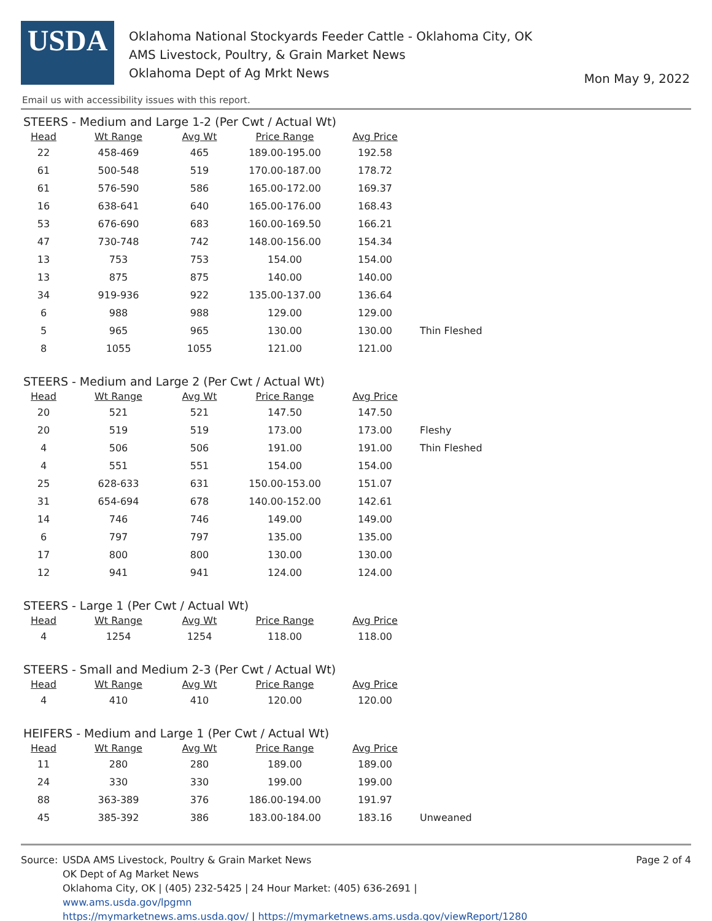USDA
Oklahoma National Stockyards Feeder Cattle - Oklahoma City, OK
AMS Livestock, Poultry, & Grain Market News
Oklahoma Dept of Ag Mrkt News
Mon May 9, 2022
Email us with accessibility issues with this report.
STEERS - Medium and Large 1-2 (Per Cwt / Actual Wt)
| Head | Wt Range | Avg Wt | Price Range | Avg Price | |
| --- | --- | --- | --- | --- | --- |
| 22 | 458-469 | 465 | 189.00-195.00 | 192.58 | |
| 61 | 500-548 | 519 | 170.00-187.00 | 178.72 | |
| 61 | 576-590 | 586 | 165.00-172.00 | 169.37 | |
| 16 | 638-641 | 640 | 165.00-176.00 | 168.43 | |
| 53 | 676-690 | 683 | 160.00-169.50 | 166.21 | |
| 47 | 730-748 | 742 | 148.00-156.00 | 154.34 | |
| 13 | 753 | 753 | 154.00 | 154.00 | |
| 13 | 875 | 875 | 140.00 | 140.00 | |
| 34 | 919-936 | 922 | 135.00-137.00 | 136.64 | |
| 6 | 988 | 988 | 129.00 | 129.00 | |
| 5 | 965 | 965 | 130.00 | 130.00 | Thin Fleshed |
| 8 | 1055 | 1055 | 121.00 | 121.00 | |
STEERS - Medium and Large 2 (Per Cwt / Actual Wt)
| Head | Wt Range | Avg Wt | Price Range | Avg Price | |
| --- | --- | --- | --- | --- | --- |
| 20 | 521 | 521 | 147.50 | 147.50 | |
| 20 | 519 | 519 | 173.00 | 173.00 | Fleshy |
| 4 | 506 | 506 | 191.00 | 191.00 | Thin Fleshed |
| 4 | 551 | 551 | 154.00 | 154.00 | |
| 25 | 628-633 | 631 | 150.00-153.00 | 151.07 | |
| 31 | 654-694 | 678 | 140.00-152.00 | 142.61 | |
| 14 | 746 | 746 | 149.00 | 149.00 | |
| 6 | 797 | 797 | 135.00 | 135.00 | |
| 17 | 800 | 800 | 130.00 | 130.00 | |
| 12 | 941 | 941 | 124.00 | 124.00 | |
STEERS - Large 1 (Per Cwt / Actual Wt)
| Head | Wt Range | Avg Wt | Price Range | Avg Price | |
| --- | --- | --- | --- | --- | --- |
| 4 | 1254 | 1254 | 118.00 | 118.00 | |
STEERS - Small and Medium 2-3 (Per Cwt / Actual Wt)
| Head | Wt Range | Avg Wt | Price Range | Avg Price | |
| --- | --- | --- | --- | --- | --- |
| 4 | 410 | 410 | 120.00 | 120.00 | |
HEIFERS - Medium and Large 1 (Per Cwt / Actual Wt)
| Head | Wt Range | Avg Wt | Price Range | Avg Price | |
| --- | --- | --- | --- | --- | --- |
| 11 | 280 | 280 | 189.00 | 189.00 | |
| 24 | 330 | 330 | 199.00 | 199.00 | |
| 88 | 363-389 | 376 | 186.00-194.00 | 191.97 | |
| 45 | 385-392 | 386 | 183.00-184.00 | 183.16 | Unweaned |
Source: USDA AMS Livestock, Poultry & Grain Market News
OK Dept of Ag Market News
Oklahoma City, OK | (405) 232-5425 | 24 Hour Market: (405) 636-2691 |
www.ams.usda.gov/lpgmn
https://mymarketnews.ams.usda.gov/ | https://mymarketnews.ams.usda.gov/viewReport/1280
Page 2 of 4